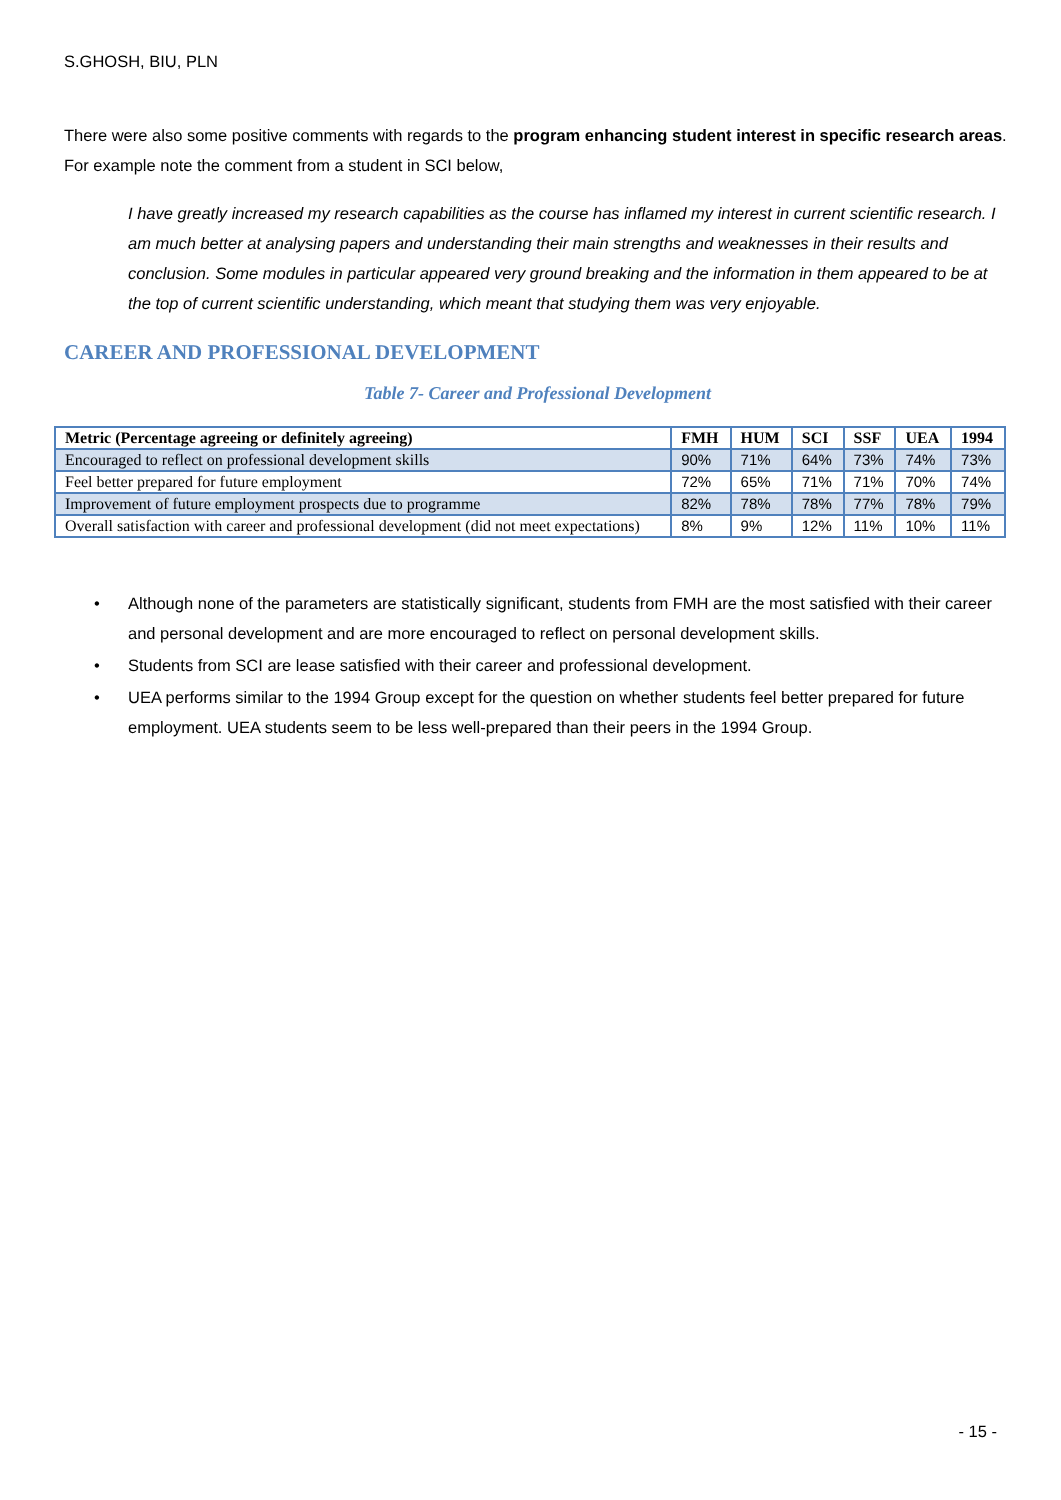S.GHOSH, BIU, PLN
There were also some positive comments with regards to the program enhancing student interest in specific research areas. For example note the comment from a student in SCI below,
I have greatly increased my research capabilities as the course has inflamed my interest in current scientific research. I am much better at analysing papers and understanding their main strengths and weaknesses in their results and conclusion. Some modules in particular appeared very ground breaking and the information in them appeared to be at the top of current scientific understanding, which meant that studying them was very enjoyable.
CAREER AND PROFESSIONAL DEVELOPMENT
Table 7- Career and Professional Development
| Metric (Percentage agreeing or definitely agreeing) | FMH | HUM | SCI | SSF | UEA | 1994 |
| --- | --- | --- | --- | --- | --- | --- |
| Encouraged to reflect on professional development skills | 90% | 71% | 64% | 73% | 74% | 73% |
| Feel better prepared for future employment | 72% | 65% | 71% | 71% | 70% | 74% |
| Improvement of future employment prospects due to programme | 82% | 78% | 78% | 77% | 78% | 79% |
| Overall satisfaction with career and professional development (did not meet expectations) | 8% | 9% | 12% | 11% | 10% | 11% |
• Although none of the parameters are statistically significant, students from FMH are the most satisfied with their career and personal development and are more encouraged to reflect on personal development skills.
• Students from SCI are lease satisfied with their career and professional development.
• UEA performs similar to the 1994 Group except for the question on whether students feel better prepared for future employment. UEA students seem to be less well-prepared than their peers in the 1994 Group.
- 15 -